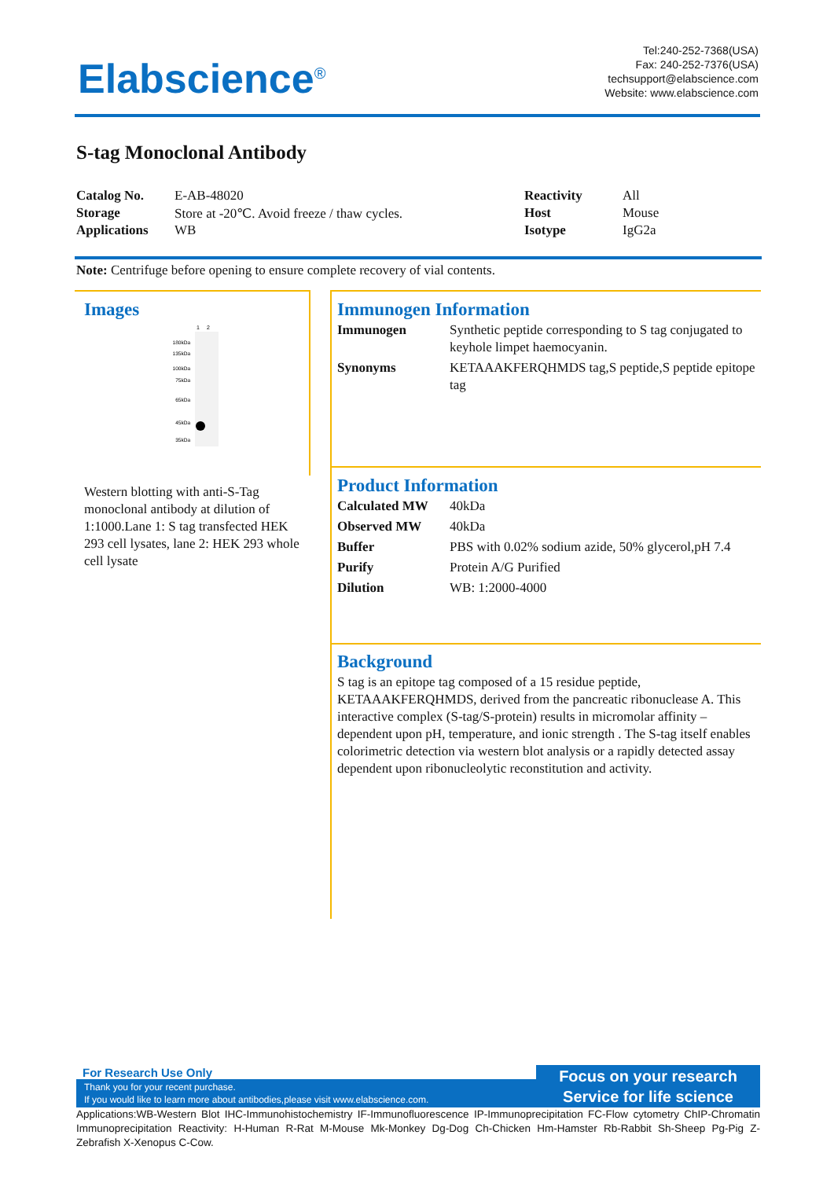Elabscience<sup>®</sup>
Tel:240-252-7368(USA)
Fax: 240-252-7376(USA)
techsupport@elabscience.com
Website: www.elabscience.com
S-tag Monoclonal Antibody
| Catalog No. | E-AB-48020 | Reactivity | All |
| Storage | Store at -20℃. Avoid freeze / thaw cycles. | Host | Mouse |
| Applications | WB | Isotype | IgG2a |
Note: Centrifuge before opening to ensure complete recovery of vial contents.
Images
1
2
180kDa
135kDa
100kDa
75kDa
65kDa
45kDa
35kDa
Western blotting with anti-S-Tag monoclonal antibody at dilution of 1:1000.Lane 1: S tag transfected HEK 293 cell lysates, lane 2: HEK 293 whole cell lysate
Immunogen Information
| Immunogen | Synthetic peptide corresponding to S tag conjugated to keyhole limpet haemocyanin. |
| Synonyms | KETAAAKFERQHMDS tag,S peptide,S peptide epitope tag |
Product Information
| Calculated MW | 40kDa |
| Observed MW | 40kDa |
| Buffer | PBS with 0.02% sodium azide, 50% glycerol,pH 7.4 |
| Purify | Protein A/G Purified |
| Dilution | WB: 1:2000-4000 |
Background
S tag is an epitope tag composed of a 15 residue peptide, KETAAAKFERQHMDS, derived from the pancreatic ribonuclease A. This interactive complex (S-tag/S-protein) results in micromolar affinity – dependent upon pH, temperature, and ionic strength . The S-tag itself enables colorimetric detection via western blot analysis or a rapidly detected assay dependent upon ribonucleolytic reconstitution and activity.
For Research Use Only
Thank you for your recent purchase.
If you would like to learn more about antibodies,please visit www.elabscience.com.
Focus on your research
Service for life science
Applications:WB-Western Blot IHC-Immunohistochemistry IF-Immunofluorescence IP-Immunoprecipitation FC-Flow cytometry ChIP-Chromatin Immunoprecipitation Reactivity: H-Human R-Rat M-Mouse Mk-Monkey Dg-Dog Ch-Chicken Hm-Hamster Rb-Rabbit Sh-Sheep Pg-Pig Z-Zebrafish X-Xenopus C-Cow.